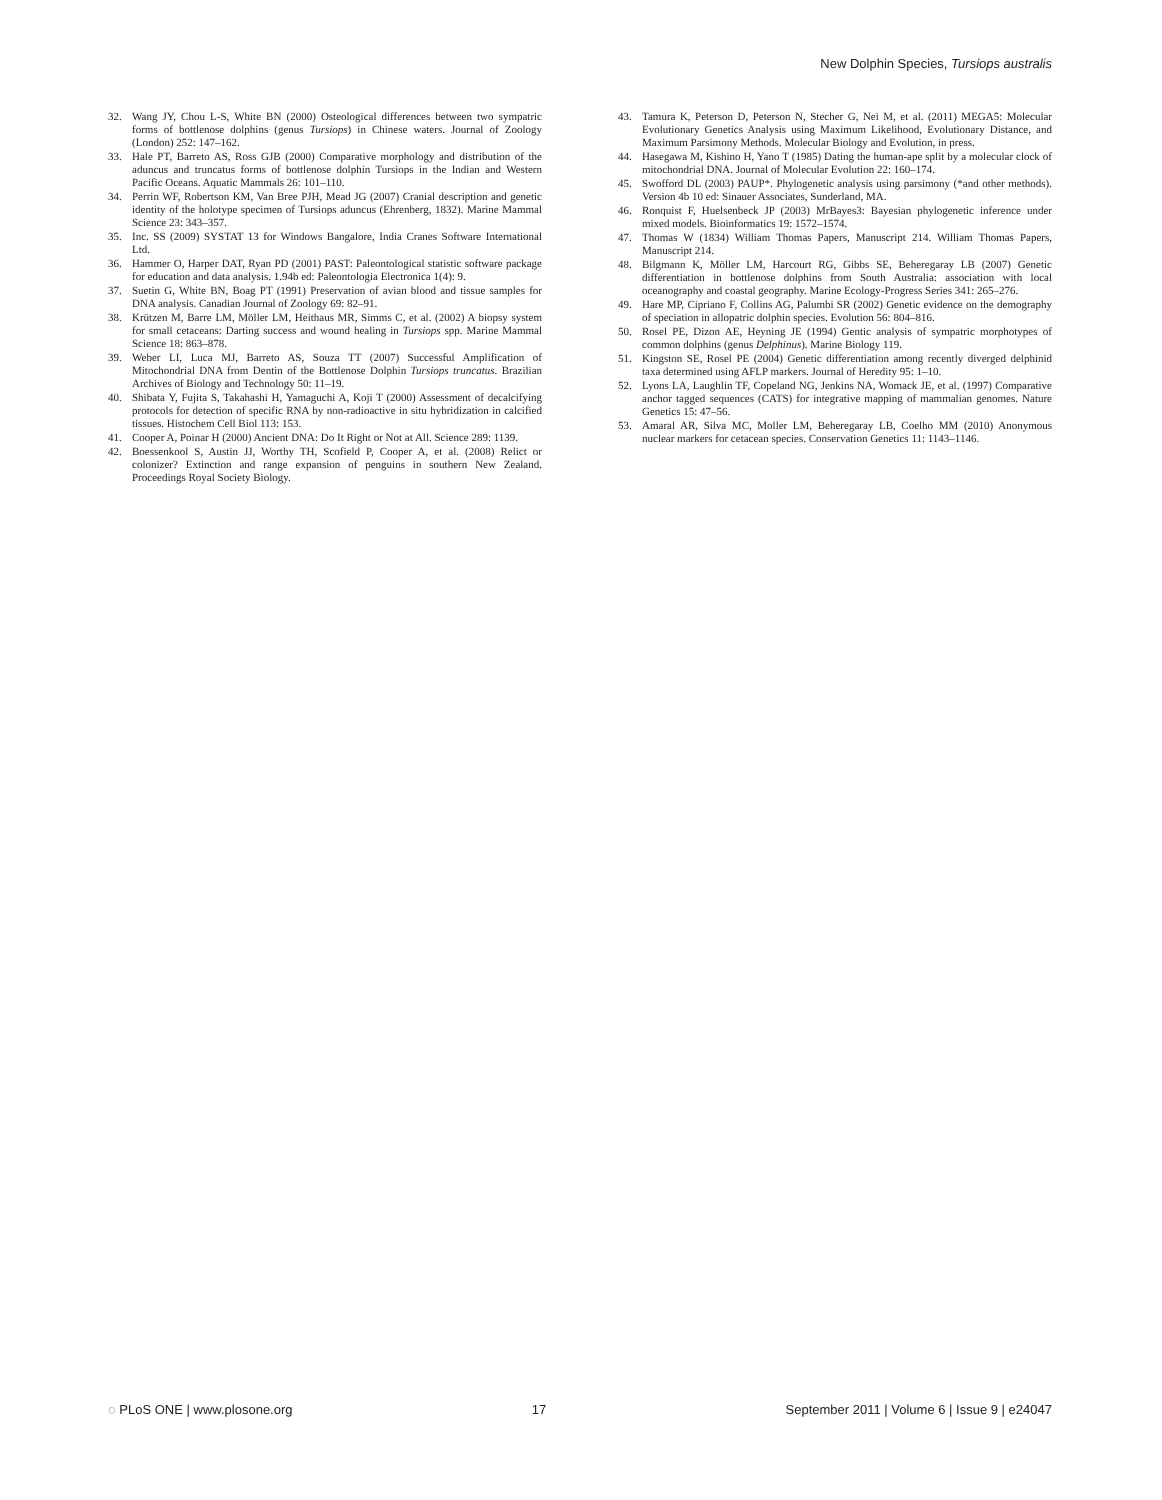New Dolphin Species, Tursiops australis
32. Wang JY, Chou L-S, White BN (2000) Osteological differences between two sympatric forms of bottlenose dolphins (genus Tursiops) in Chinese waters. Journal of Zoology (London) 252: 147–162.
33. Hale PT, Barreto AS, Ross GJB (2000) Comparative morphology and distribution of the aduncus and truncatus forms of bottlenose dolphin Tursiops in the Indian and Western Pacific Oceans. Aquatic Mammals 26: 101–110.
34. Perrin WF, Robertson KM, Van Bree PJH, Mead JG (2007) Cranial description and genetic identity of the holotype specimen of Tursiops aduncus (Ehrenberg, 1832). Marine Mammal Science 23: 343–357.
35. Inc. SS (2009) SYSTAT 13 for Windows Bangalore, India Cranes Software International Ltd.
36. Hammer O, Harper DAT, Ryan PD (2001) PAST: Paleontological statistic software package for education and data analysis. 1.94b ed: Paleontologia Electronica 1(4): 9.
37. Suetin G, White BN, Boag PT (1991) Preservation of avian blood and tissue samples for DNA analysis. Canadian Journal of Zoology 69: 82–91.
38. Krützen M, Barre LM, Möller LM, Heithaus MR, Simms C, et al. (2002) A biopsy system for small cetaceans: Darting success and wound healing in Tursiops spp. Marine Mammal Science 18: 863–878.
39. Weber LI, Luca MJ, Barreto AS, Souza TT (2007) Successful Amplification of Mitochondrial DNA from Dentin of the Bottlenose Dolphin Tursiops truncatus. Brazilian Archives of Biology and Technology 50: 11–19.
40. Shibata Y, Fujita S, Takahashi H, Yamaguchi A, Koji T (2000) Assessment of decalcifying protocols for detection of specific RNA by non-radioactive in situ hybridization in calcified tissues. Histochem Cell Biol 113: 153.
41. Cooper A, Poinar H (2000) Ancient DNA: Do It Right or Not at All. Science 289: 1139.
42. Boessenkool S, Austin JJ, Worthy TH, Scofield P, Cooper A, et al. (2008) Relict or colonizer? Extinction and range expansion of penguins in southern New Zealand. Proceedings Royal Society Biology.
43. Tamura K, Peterson D, Peterson N, Stecher G, Nei M, et al. (2011) MEGA5: Molecular Evolutionary Genetics Analysis using Maximum Likelihood, Evolutionary Distance, and Maximum Parsimony Methods. Molecular Biology and Evolution, in press.
44. Hasegawa M, Kishino H, Yano T (1985) Dating the human-ape split by a molecular clock of mitochondrial DNA. Journal of Molecular Evolution 22: 160–174.
45. Swofford DL (2003) PAUP*. Phylogenetic analysis using parsimony (*and other methods). Version 4b 10 ed: Sinauer Associates, Sunderland, MA.
46. Ronquist F, Huelsenbeck JP (2003) MrBayes3: Bayesian phylogenetic inference under mixed models. Bioinformatics 19: 1572–1574.
47. Thomas W (1834) William Thomas Papers, Manuscript 214. William Thomas Papers, Manuscript 214.
48. Bilgmann K, Möller LM, Harcourt RG, Gibbs SE, Beheregaray LB (2007) Genetic differentiation in bottlenose dolphins from South Australia: association with local oceanography and coastal geography. Marine Ecology-Progress Series 341: 265–276.
49. Hare MP, Cipriano F, Collins AG, Palumbi SR (2002) Genetic evidence on the demography of speciation in allopatric dolphin species. Evolution 56: 804–816.
50. Rosel PE, Dizon AE, Heyning JE (1994) Gentic analysis of sympatric morphotypes of common dolphins (genus Delphinus). Marine Biology 119.
51. Kingston SE, Rosel PE (2004) Genetic differentiation among recently diverged delphinid taxa determined using AFLP markers. Journal of Heredity 95: 1–10.
52. Lyons LA, Laughlin TF, Copeland NG, Jenkins NA, Womack JE, et al. (1997) Comparative anchor tagged sequences (CATS) for integrative mapping of mammalian genomes. Nature Genetics 15: 47–56.
53. Amaral AR, Silva MC, Moller LM, Beheregaray LB, Coelho MM (2010) Anonymous nuclear markers for cetacean species. Conservation Genetics 11: 1143–1146.
◌ PLoS ONE | www.plosone.org 17 September 2011 | Volume 6 | Issue 9 | e24047